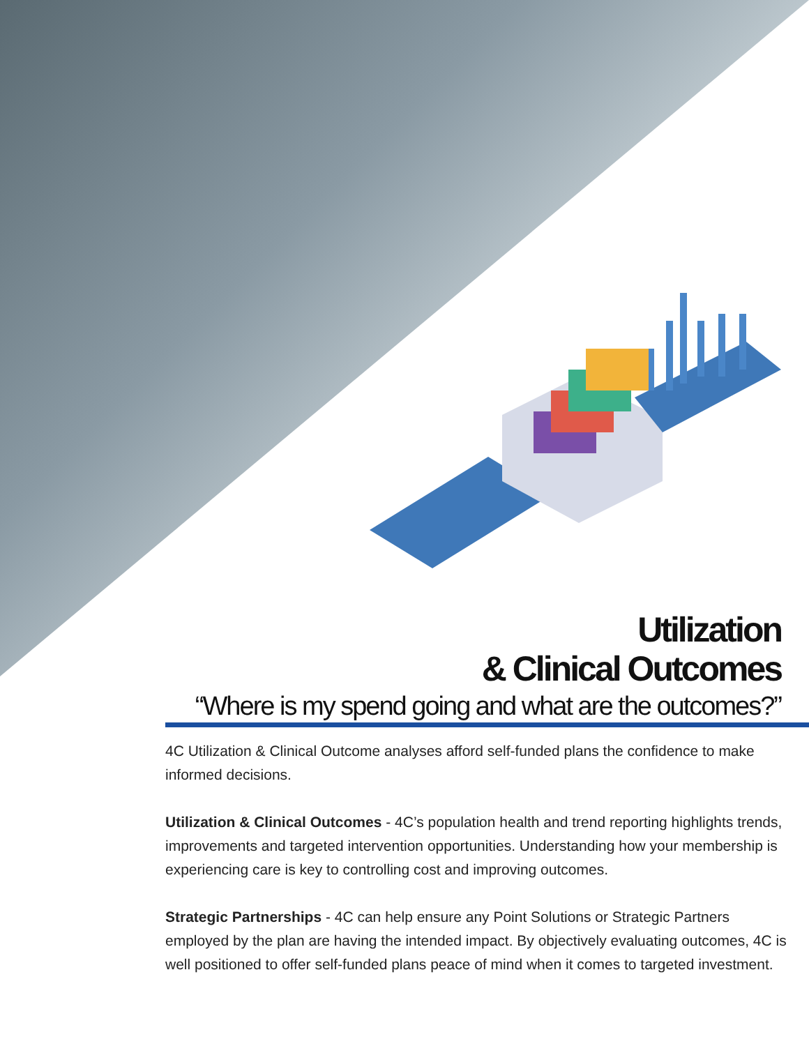Utilization
& Clinical Outcomes
“Where is my spend going and what are the outcomes?”
4C Utilization & Clinical Outcome analyses afford self-funded plans the confidence to make informed decisions.
Utilization & Clinical Outcomes - 4C’s population health and trend reporting highlights trends, improvements and targeted intervention opportunities. Understanding how your membership is experiencing care is key to controlling cost and improving outcomes.
Strategic Partnerships - 4C can help ensure any Point Solutions or Strategic Partners employed by the plan are having the intended impact. By objectively evaluating outcomes, 4C is well positioned to offer self-funded plans peace of mind when it comes to targeted investment.